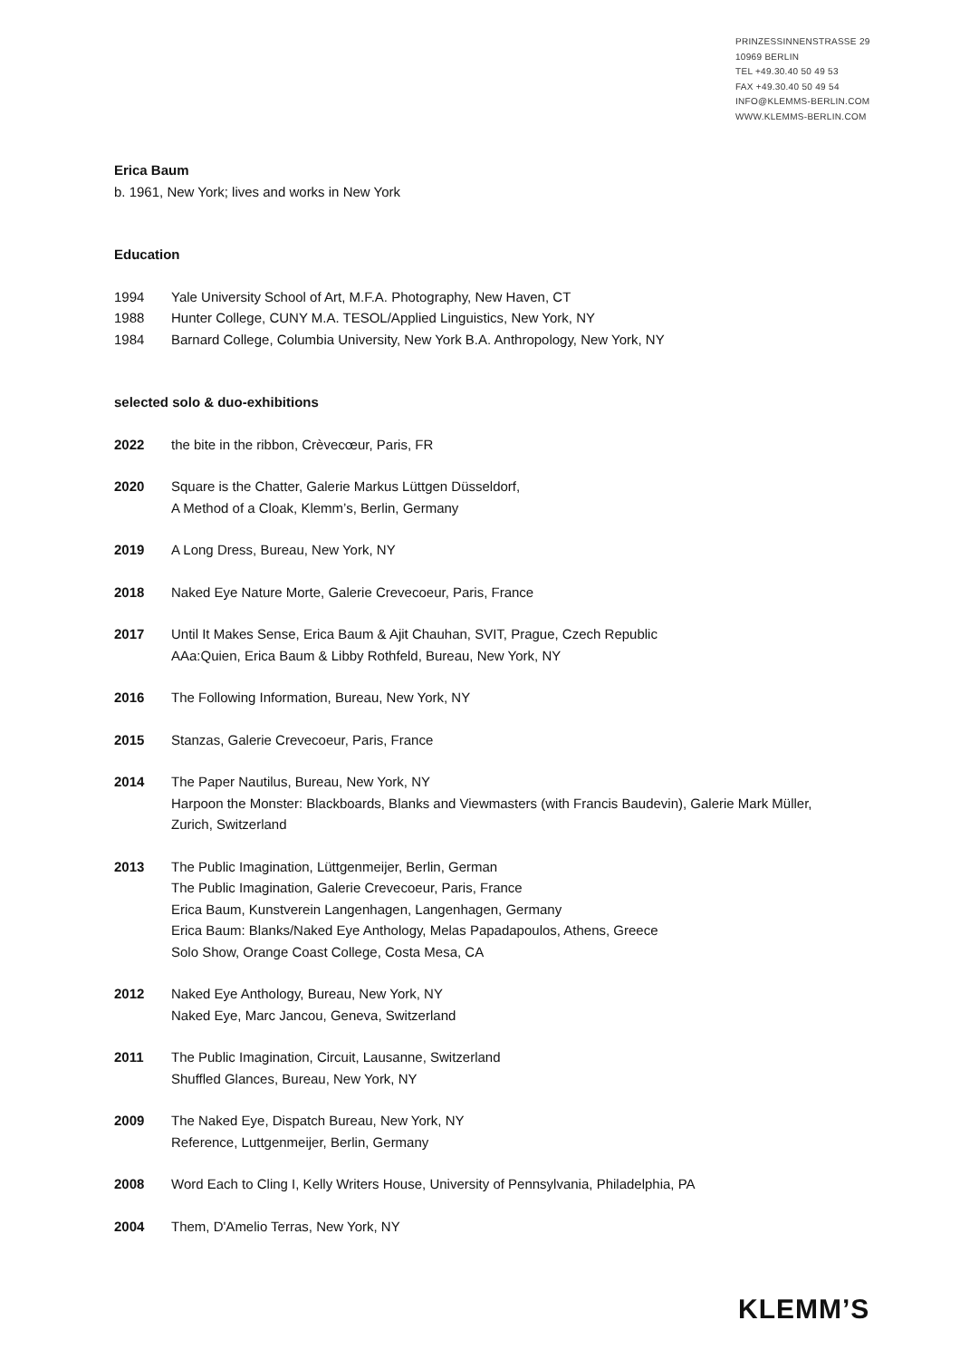PRINZESSINNENSTRASSE 29
10969 BERLIN
TEL +49.30.40 50 49 53
FAX +49.30.40 50 49 54
INFO@KLEMMS-BERLIN.COM
WWW.KLEMMS-BERLIN.COM
Erica Baum
b. 1961, New York; lives and works in New York
Education
1994 Yale University School of Art, M.F.A. Photography, New Haven, CT
1988 Hunter College, CUNY M.A. TESOL/Applied Linguistics, New York, NY
1984 Barnard College, Columbia University, New York B.A. Anthropology, New York, NY
selected solo & duo-exhibitions
2022 the bite in the ribbon, Crèvecœur, Paris, FR
2020 Square is the Chatter, Galerie Markus Lüttgen Düsseldorf,
A Method of a Cloak, Klemm’s, Berlin, Germany
2019 A Long Dress, Bureau, New York, NY
2018 Naked Eye Nature Morte, Galerie Crevecoeur, Paris, France
2017 Until It Makes Sense, Erica Baum & Ajit Chauhan, SVIT, Prague, Czech Republic
AAa:Quien, Erica Baum & Libby Rothfeld, Bureau, New York, NY
2016 The Following Information, Bureau, New York, NY
2015 Stanzas, Galerie Crevecoeur, Paris, France
2014 The Paper Nautilus, Bureau, New York, NY
Harpoon the Monster: Blackboards, Blanks and Viewmasters (with Francis Baudevin), Galerie Mark Müller, Zurich, Switzerland
2013 The Public Imagination, Lüttgenmeijer, Berlin, German
The Public Imagination, Galerie Crevecoeur, Paris, France
Erica Baum, Kunstverein Langenhagen, Langenhagen, Germany
Erica Baum: Blanks/Naked Eye Anthology, Melas Papadapoulos, Athens, Greece
Solo Show, Orange Coast College, Costa Mesa, CA
2012 Naked Eye Anthology, Bureau, New York, NY
Naked Eye, Marc Jancou, Geneva, Switzerland
2011 The Public Imagination, Circuit, Lausanne, Switzerland
Shuffled Glances, Bureau, New York, NY
2009 The Naked Eye, Dispatch Bureau, New York, NY
Reference, Luttgenmeijer, Berlin, Germany
2008 Word Each to Cling I, Kelly Writers House, University of Pennsylvania, Philadelphia, PA
2004 Them, D'Amelio Terras, New York, NY
KLEMM’S